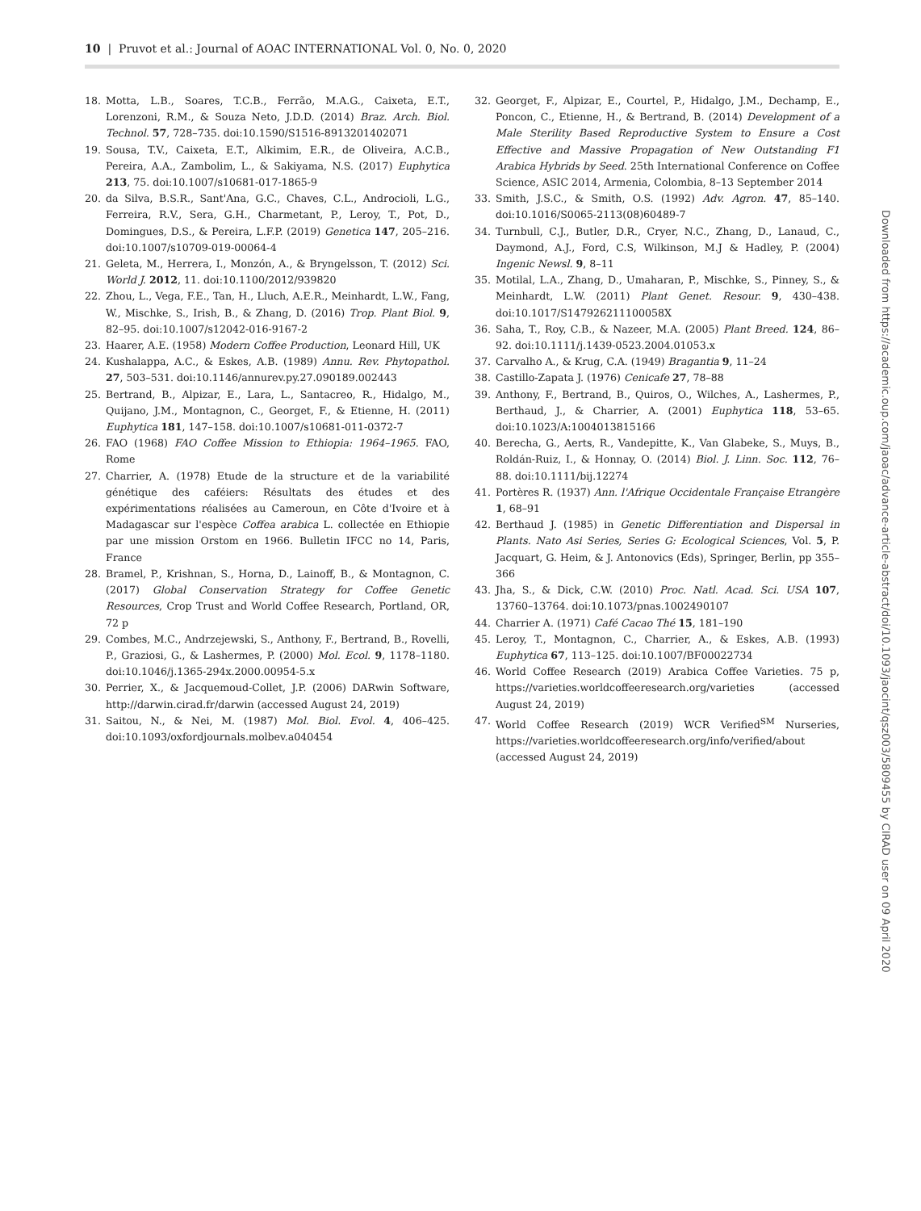10 | Pruvot et al.: Journal of AOAC INTERNATIONAL Vol. 0, No. 0, 2020
18. Motta, L.B., Soares, T.C.B., Ferrão, M.A.G., Caixeta, E.T., Lorenzoni, R.M., & Souza Neto, J.D.D. (2014) Braz. Arch. Biol. Technol. 57, 728–735. doi:10.1590/S1516-8913201402071
19. Sousa, T.V., Caixeta, E.T., Alkimim, E.R., de Oliveira, A.C.B., Pereira, A.A., Zambolim, L., & Sakiyama, N.S. (2017) Euphytica 213, 75. doi:10.1007/s10681-017-1865-9
20. da Silva, B.S.R., Sant'Ana, G.C., Chaves, C.L., Androcioli, L.G., Ferreira, R.V., Sera, G.H., Charmetant, P., Leroy, T., Pot, D., Domingues, D.S., & Pereira, L.F.P. (2019) Genetica 147, 205–216. doi:10.1007/s10709-019-00064-4
21. Geleta, M., Herrera, I., Monzón, A., & Bryngelsson, T. (2012) Sci. World J. 2012, 11. doi:10.1100/2012/939820
22. Zhou, L., Vega, F.E., Tan, H., Lluch, A.E.R., Meinhardt, L.W., Fang, W., Mischke, S., Irish, B., & Zhang, D. (2016) Trop. Plant Biol. 9, 82–95. doi:10.1007/s12042-016-9167-2
23. Haarer, A.E. (1958) Modern Coffee Production, Leonard Hill, UK
24. Kushalappa, A.C., & Eskes, A.B. (1989) Annu. Rev. Phytopathol. 27, 503–531. doi:10.1146/annurev.py.27.090189.002443
25. Bertrand, B., Alpizar, E., Lara, L., Santacreo, R., Hidalgo, M., Quijano, J.M., Montagnon, C., Georget, F., & Etienne, H. (2011) Euphytica 181, 147–158. doi:10.1007/s10681-011-0372-7
26. FAO (1968) FAO Coffee Mission to Ethiopia: 1964–1965. FAO, Rome
27. Charrier, A. (1978) Etude de la structure et de la variabilité génétique des caféiers: Résultats des études et des expérimentations réalisées au Cameroun, en Côte d'Ivoire et à Madagascar sur l'espèce Coffea arabica L. collectée en Ethiopie par une mission Orstom en 1966. Bulletin IFCC no 14, Paris, France
28. Bramel, P., Krishnan, S., Horna, D., Lainoff, B., & Montagnon, C. (2017) Global Conservation Strategy for Coffee Genetic Resources, Crop Trust and World Coffee Research, Portland, OR, 72 p
29. Combes, M.C., Andrzejewski, S., Anthony, F., Bertrand, B., Rovelli, P., Graziosi, G., & Lashermes, P. (2000) Mol. Ecol. 9, 1178–1180. doi:10.1046/j.1365-294x.2000.00954-5.x
30. Perrier, X., & Jacquemoud-Collet, J.P. (2006) DARwin Software, http://darwin.cirad.fr/darwin (accessed August 24, 2019)
31. Saitou, N., & Nei, M. (1987) Mol. Biol. Evol. 4, 406–425. doi:10.1093/oxfordjournals.molbev.a040454
32. Georget, F., Alpizar, E., Courtel, P., Hidalgo, J.M., Dechamp, E., Poncon, C., Etienne, H., & Bertrand, B. (2014) Development of a Male Sterility Based Reproductive System to Ensure a Cost Effective and Massive Propagation of New Outstanding F1 Arabica Hybrids by Seed. 25th International Conference on Coffee Science, ASIC 2014, Armenia, Colombia, 8–13 September 2014
33. Smith, J.S.C., & Smith, O.S. (1992) Adv. Agron. 47, 85–140. doi:10.1016/S0065-2113(08)60489-7
34. Turnbull, C.J., Butler, D.R., Cryer, N.C., Zhang, D., Lanaud, C., Daymond, A.J., Ford, C.S, Wilkinson, M.J & Hadley, P. (2004) Ingenic Newsl. 9, 8–11
35. Motilal, L.A., Zhang, D., Umaharan, P., Mischke, S., Pinney, S., & Meinhardt, L.W. (2011) Plant Genet. Resour. 9, 430–438. doi:10.1017/S147926211100058X
36. Saha, T., Roy, C.B., & Nazeer, M.A. (2005) Plant Breed. 124, 86–92. doi:10.1111/j.1439-0523.2004.01053.x
37. Carvalho A., & Krug, C.A. (1949) Bragantia 9, 11–24
38. Castillo-Zapata J. (1976) Cenicafe 27, 78–88
39. Anthony, F., Bertrand, B., Quiros, O., Wilches, A., Lashermes, P., Berthaud, J., & Charrier, A. (2001) Euphytica 118, 53–65. doi:10.1023/A:1004013815166
40. Berecha, G., Aerts, R., Vandepitte, K., Van Glabeke, S., Muys, B., Roldán-Ruiz, I., & Honnay, O. (2014) Biol. J. Linn. Soc. 112, 76–88. doi:10.1111/bij.12274
41. Portères R. (1937) Ann. l'Afrique Occidentale Française Etrangère 1, 68–91
42. Berthaud J. (1985) in Genetic Differentiation and Dispersal in Plants. Nato Asi Series, Series G: Ecological Sciences, Vol. 5, P. Jacquart, G. Heim, & J. Antonovics (Eds), Springer, Berlin, pp 355–366
43. Jha, S., & Dick, C.W. (2010) Proc. Natl. Acad. Sci. USA 107, 13760–13764. doi:10.1073/pnas.1002490107
44. Charrier A. (1971) Café Cacao Thé 15, 181–190
45. Leroy, T., Montagnon, C., Charrier, A., & Eskes, A.B. (1993) Euphytica 67, 113–125. doi:10.1007/BF00022734
46. World Coffee Research (2019) Arabica Coffee Varieties. 75 p, https://varieties.worldcoffeeresearch.org/varieties (accessed August 24, 2019)
47. World Coffee Research (2019) WCR Verified<sup>SM</sup> Nurseries, https://varieties.worldcoffeeresearch.org/info/verified/about (accessed August 24, 2019)
Downloaded from https://academic.oup.com/jaoac/advance-article-abstract/doi/10.1093/jaocint/qsz003/5809455 by CIRAD user on 09 April 2020